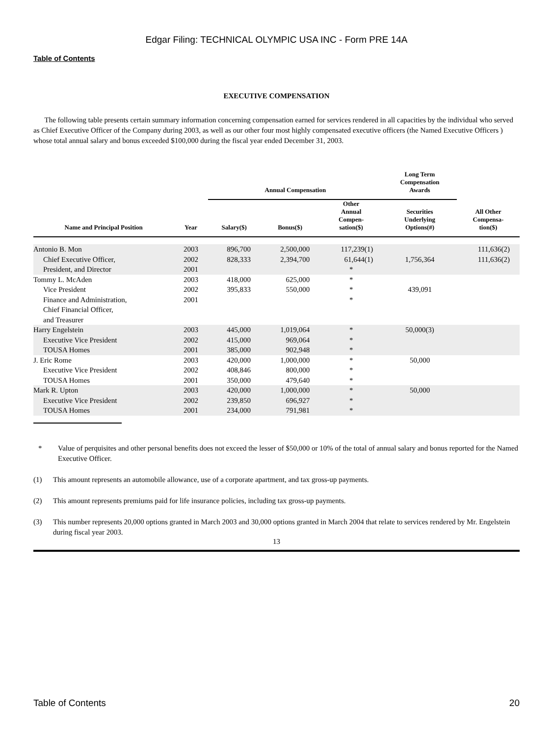Edgar Filing: TECHNICAL OLYMPIC USA INC - Form PRE 14A
Table of Contents
EXECUTIVE COMPENSATION
The following table presents certain summary information concerning compensation earned for services rendered in all capacities by the individual who served as Chief Executive Officer of the Company during 2003, as well as our other four most highly compensated executive officers (the Named Executive Officers ) whose total annual salary and bonus exceeded $100,000 during the fiscal year ended December 31, 2003.
| | | Annual Compensation | | | Long Term Compensation Awards | |
| --- | --- | --- | --- | --- | --- | --- |
| Name and Principal Position | Year | Salary($) | Bonus($) | Other Annual Compen- sation($) | Securities Underlying Options(#) | All Other Compensa- tion($) |
| Antonio B. Mon | 2003 | 896,700 | 2,500,000 | 117,239(1) | | 111,636(2) |
| Chief Executive Officer, | 2002 | 828,333 | 2,394,700 | 61,644(1) | 1,756,364 | 111,636(2) |
| President, and Director | 2001 | | | * | | |
| Tommy L. McAden | 2003 | 418,000 | 625,000 | * | | |
| Vice President | 2002 | 395,833 | 550,000 | * | 439,091 | |
| Finance and Administration, | 2001 | | | * | | |
| Chief Financial Officer, | | | | | | |
| and Treasurer | | | | | | |
| Harry Engelstein | 2003 | 445,000 | 1,019,064 | * | 50,000(3) | |
| Executive Vice President | 2002 | 415,000 | 969,064 | * | | |
| TOUSA Homes | 2001 | 385,000 | 902,948 | * | | |
| J. Eric Rome | 2003 | 420,000 | 1,000,000 | * | 50,000 | |
| Executive Vice President | 2002 | 408,846 | 800,000 | * | | |
| TOUSA Homes | 2001 | 350,000 | 479,640 | * | | |
| Mark R. Upton | 2003 | 420,000 | 1,000,000 | * | 50,000 | |
| Executive Vice President | 2002 | 239,850 | 696,927 | * | | |
| TOUSA Homes | 2001 | 234,000 | 791,981 | * | | |
* Value of perquisites and other personal benefits does not exceed the lesser of $50,000 or 10% of the total of annual salary and bonus reported for the Named Executive Officer.
(1) This amount represents an automobile allowance, use of a corporate apartment, and tax gross-up payments.
(2) This amount represents premiums paid for life insurance policies, including tax gross-up payments.
(3) This number represents 20,000 options granted in March 2003 and 30,000 options granted in March 2004 that relate to services rendered by Mr. Engelstein during fiscal year 2003.
13
Table of Contents 20